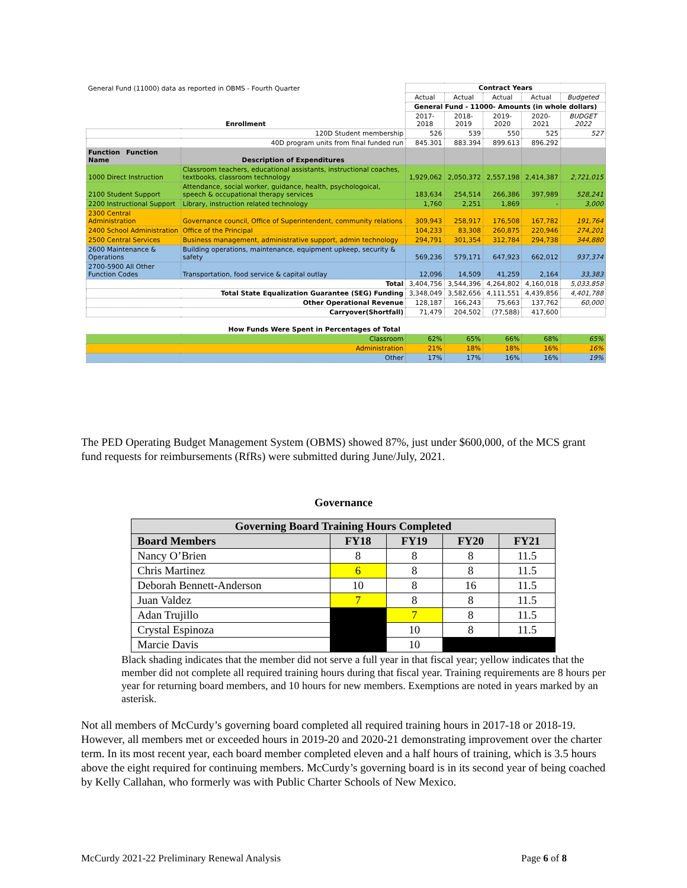| General Fund (11000) data as reported in OBMS - Fourth Quarter | | Contract Years | | | | |
| | | Actual | Actual | Actual | Actual | Budgeted |
| | | General Fund - 11000- Amounts (in whole dollars) | | | | |
| Enrollment | | 2017-2018 | 2018-2019 | 2019-2020 | 2020-2021 | BUDGET 2022 |
| 120D Student membership | | 526 | 539 | 550 | 525 | 527 |
| 40D program units from final funded run | | 845.301 | 883.394 | 899.613 | 896.292 | |
| Function Function Name | Description of Expenditures | | | | | |
| 1000 Direct Instruction | Classroom teachers, educational assistants, instructional coaches, textbooks, classroom technology | 1,929,062 | 2,050,372 | 2,557,198 | 2,414,387 | 2,721,015 |
| 2100 Student Support | Attendance, social worker, guidance, health, psychologoical, speech & occupational therapy services | 183,634 | 254,514 | 266,386 | 397,989 | 528,241 |
| 2200 Instructional Support | Library, instruction related technology | 1,760 | 2,251 | 1,869 | - | 3,000 |
| 2300 Central Administration | Governance council, Office of Superintendent, community relations | 309,943 | 258,917 | 176,508 | 167,782 | 191,764 |
| 2400 School Administration | Office of the Principal | 104,233 | 83,308 | 260,875 | 220,946 | 274,201 |
| 2500 Central Services | Business management, administrative support, admin technology | 294,791 | 301,354 | 312,784 | 294,738 | 344,880 |
| 2600 Maintenance & Operations | Building operations, maintenance, equipment upkeep, security & safety | 569,236 | 579,171 | 647,923 | 662,012 | 937,374 |
| 2700-5900 All Other Function Codes | Transportation, food service & capital outlay | 12,096 | 14,509 | 41,259 | 2,164 | 33,383 |
| Total | | 3,404,756 | 3,544,396 | 4,264,802 | 4,160,018 | 5,033,858 |
| Total State Equalization Guarantee (SEG) Funding | | 3,348,049 | 3,582,656 | 4,111,551 | 4,439,856 | 4,401,788 |
| Other Operational Revenue | | 128,187 | 166,243 | 75,663 | 137,762 | 60,000 |
| Carryover(Shortfall) | | 71,479 | 204,502 | (77,588) | 417,600 | |
| How Funds Were Spent in Percentages of Total | | | | | | |
| Classroom | | 62% | 65% | 66% | 68% | 65% |
| Administration | | 21% | 18% | 18% | 16% | 16% |
| Other | | 17% | 17% | 16% | 16% | 19% |
The PED Operating Budget Management System (OBMS) showed 87%, just under $600,000, of the MCS grant fund requests for reimbursements (RfRs) were submitted during June/July, 2021.
Governance
| Governing Board Training Hours Completed | | | | |
| --- | --- | --- | --- | --- |
| Board Members | FY18 | FY19 | FY20 | FY21 |
| Nancy O’Brien | 8 | 8 | 8 | 11.5 |
| Chris Martinez | 6 | 8 | 8 | 11.5 |
| Deborah Bennett-Anderson | 10 | 8 | 16 | 11.5 |
| Juan Valdez | 7 | 8 | 8 | 11.5 |
| Adan Trujillo | | 7 | 8 | 11.5 |
| Crystal Espinoza | | 10 | 8 | 11.5 |
| Marcie Davis | | 10 | | |
Black shading indicates that the member did not serve a full year in that fiscal year; yellow indicates that the member did not complete all required training hours during that fiscal year. Training requirements are 8 hours per year for returning board members, and 10 hours for new members. Exemptions are noted in years marked by an asterisk.
Not all members of McCurdy’s governing board completed all required training hours in 2017-18 or 2018-19. However, all members met or exceeded hours in 2019-20 and 2020-21 demonstrating improvement over the charter term. In its most recent year, each board member completed eleven and a half hours of training, which is 3.5 hours above the eight required for continuing members. McCurdy’s governing board is in its second year of being coached by Kelly Callahan, who formerly was with Public Charter Schools of New Mexico.
McCurdy 2021-22 Preliminary Renewal Analysis Page 6 of 8